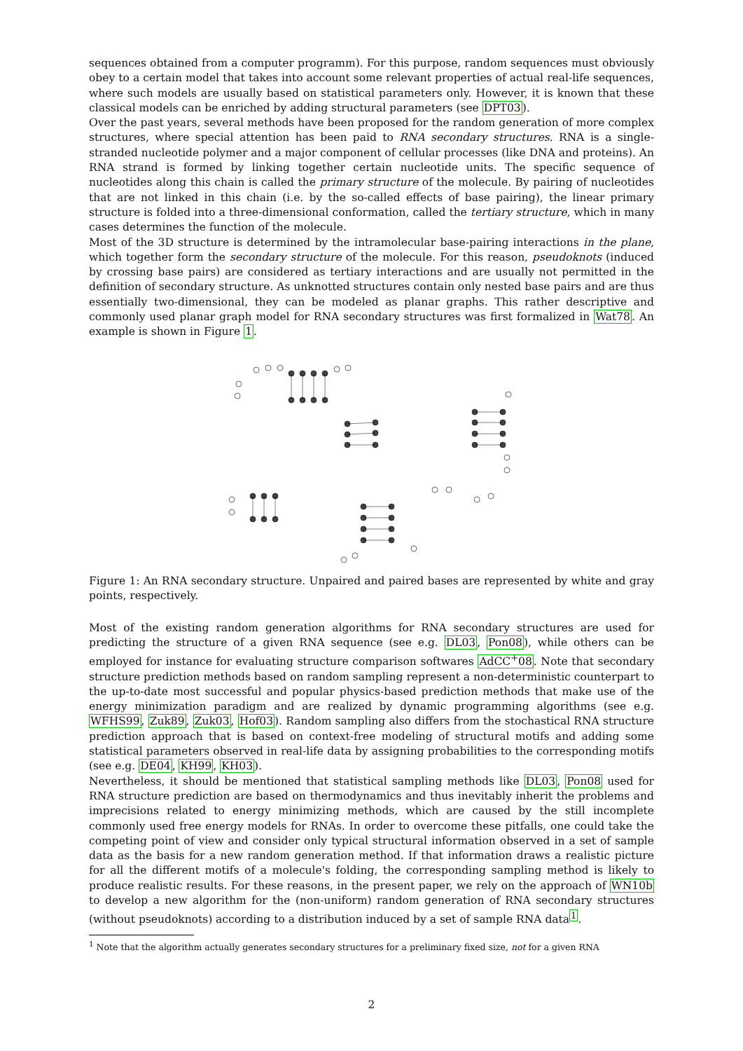sequences obtained from a computer programm). For this purpose, random sequences must obviously obey to a certain model that takes into account some relevant properties of actual real-life sequences, where such models are usually based on statistical parameters only. However, it is known that these classical models can be enriched by adding structural parameters (see DPT03).
Over the past years, several methods have been proposed for the random generation of more complex structures, where special attention has been paid to RNA secondary structures. RNA is a single-stranded nucleotide polymer and a major component of cellular processes (like DNA and proteins). An RNA strand is formed by linking together certain nucleotide units. The specific sequence of nucleotides along this chain is called the primary structure of the molecule. By pairing of nucleotides that are not linked in this chain (i.e. by the so-called effects of base pairing), the linear primary structure is folded into a three-dimensional conformation, called the tertiary structure, which in many cases determines the function of the molecule.
Most of the 3D structure is determined by the intramolecular base-pairing interactions in the plane, which together form the secondary structure of the molecule. For this reason, pseudoknots (induced by crossing base pairs) are considered as tertiary interactions and are usually not permitted in the definition of secondary structure. As unknotted structures contain only nested base pairs and are thus essentially two-dimensional, they can be modeled as planar graphs. This rather descriptive and commonly used planar graph model for RNA secondary structures was first formalized in Wat78. An example is shown in Figure 1.
Figure 1: An RNA secondary structure. Unpaired and paired bases are represented by white and gray points, respectively.
Most of the existing random generation algorithms for RNA secondary structures are used for predicting the structure of a given RNA sequence (see e.g. DL03, Pon08), while others can be employed for instance for evaluating structure comparison softwares AdCC<sup>+</sup>08. Note that secondary structure prediction methods based on random sampling represent a non-deterministic counterpart to the up-to-date most successful and popular physics-based prediction methods that make use of the energy minimization paradigm and are realized by dynamic programming algorithms (see e.g. WFHS99, Zuk89, Zuk03, Hof03). Random sampling also differs from the stochastical RNA structure prediction approach that is based on context-free modeling of structural motifs and adding some statistical parameters observed in real-life data by assigning probabilities to the corresponding motifs (see e.g. DE04, KH99, KH03).
Nevertheless, it should be mentioned that statistical sampling methods like DL03, Pon08 used for RNA structure prediction are based on thermodynamics and thus inevitably inherit the problems and imprecisions related to energy minimizing methods, which are caused by the still incomplete commonly used free energy models for RNAs. In order to overcome these pitfalls, one could take the competing point of view and consider only typical structural information observed in a set of sample data as the basis for a new random generation method. If that information draws a realistic picture for all the different motifs of a molecule's folding, the corresponding sampling method is likely to produce realistic results. For these reasons, in the present paper, we rely on the approach of WN10b to develop a new algorithm for the (non-uniform) random generation of RNA secondary structures (without pseudoknots) according to a distribution induced by a set of sample RNA data<sup>1</sup>.
<sup>1</sup> Note that the algorithm actually generates secondary structures for a preliminary fixed size, not for a given RNA
2